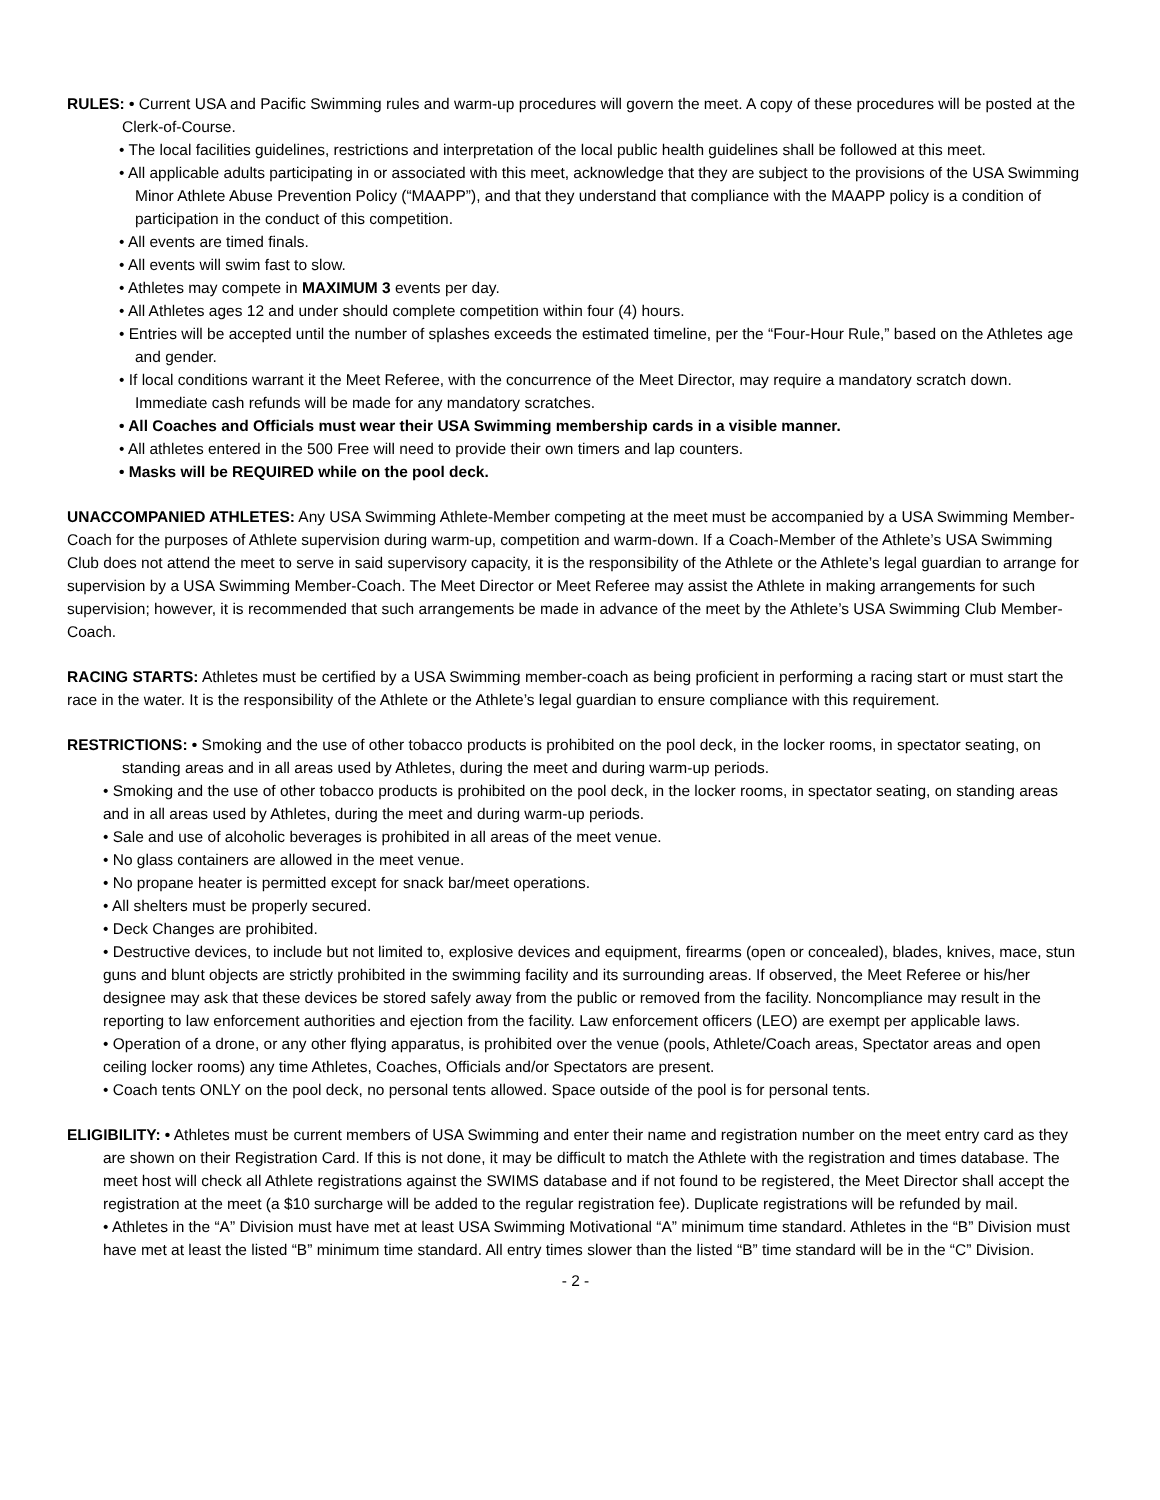RULES: • Current USA and Pacific Swimming rules and warm-up procedures will govern the meet. A copy of these procedures will be posted at the Clerk-of-Course.
• The local facilities guidelines, restrictions and interpretation of the local public health guidelines shall be followed at this meet.
• All applicable adults participating in or associated with this meet, acknowledge that they are subject to the provisions of the USA Swimming Minor Athlete Abuse Prevention Policy (“MAAPP”), and that they understand that compliance with the MAAPP policy is a condition of participation in the conduct of this competition.
• All events are timed finals.
• All events will swim fast to slow.
• Athletes may compete in MAXIMUM 3 events per day.
• All Athletes ages 12 and under should complete competition within four (4) hours.
• Entries will be accepted until the number of splashes exceeds the estimated timeline, per the “Four-Hour Rule,” based on the Athletes age and gender.
• If local conditions warrant it the Meet Referee, with the concurrence of the Meet Director, may require a mandatory scratch down. Immediate cash refunds will be made for any mandatory scratches.
• All Coaches and Officials must wear their USA Swimming membership cards in a visible manner.
• All athletes entered in the 500 Free will need to provide their own timers and lap counters.
• Masks will be REQUIRED while on the pool deck.
UNACCOMPANIED ATHLETES: Any USA Swimming Athlete-Member competing at the meet must be accompanied by a USA Swimming Member-Coach for the purposes of Athlete supervision during warm-up, competition and warm-down. If a Coach-Member of the Athlete’s USA Swimming Club does not attend the meet to serve in said supervisory capacity, it is the responsibility of the Athlete or the Athlete’s legal guardian to arrange for supervision by a USA Swimming Member-Coach. The Meet Director or Meet Referee may assist the Athlete in making arrangements for such supervision; however, it is recommended that such arrangements be made in advance of the meet by the Athlete’s USA Swimming Club Member-Coach.
RACING STARTS: Athletes must be certified by a USA Swimming member-coach as being proficient in performing a racing start or must start the race in the water. It is the responsibility of the Athlete or the Athlete’s legal guardian to ensure compliance with this requirement.
RESTRICTIONS: • Smoking and the use of other tobacco products is prohibited on the pool deck, in the locker rooms, in spectator seating, on standing areas and in all areas used by Athletes, during the meet and during warm-up periods.
• Smoking and the use of other tobacco products is prohibited on the pool deck, in the locker rooms, in spectator seating, on standing areas and in all areas used by Athletes, during the meet and during warm-up periods.
• Sale and use of alcoholic beverages is prohibited in all areas of the meet venue.
• No glass containers are allowed in the meet venue.
• No propane heater is permitted except for snack bar/meet operations.
• All shelters must be properly secured.
• Deck Changes are prohibited.
• Destructive devices, to include but not limited to, explosive devices and equipment, firearms (open or concealed), blades, knives, mace, stun guns and blunt objects are strictly prohibited in the swimming facility and its surrounding areas. If observed, the Meet Referee or his/her designee may ask that these devices be stored safely away from the public or removed from the facility. Noncompliance may result in the reporting to law enforcement authorities and ejection from the facility. Law enforcement officers (LEO) are exempt per applicable laws.
• Operation of a drone, or any other flying apparatus, is prohibited over the venue (pools, Athlete/Coach areas, Spectator areas and open ceiling locker rooms) any time Athletes, Coaches, Officials and/or Spectators are present.
• Coach tents ONLY on the pool deck, no personal tents allowed. Space outside of the pool is for personal tents.
ELIGIBILITY: • Athletes must be current members of USA Swimming and enter their name and registration number on the meet entry card as they are shown on their Registration Card. If this is not done, it may be difficult to match the Athlete with the registration and times database. The meet host will check all Athlete registrations against the SWIMS database and if not found to be registered, the Meet Director shall accept the registration at the meet (a $10 surcharge will be added to the regular registration fee). Duplicate registrations will be refunded by mail.
• Athletes in the “A” Division must have met at least USA Swimming Motivational “A” minimum time standard. Athletes in the “B” Division must have met at least the listed “B” minimum time standard. All entry times slower than the listed “B” time standard will be in the “C” Division.
- 2 -